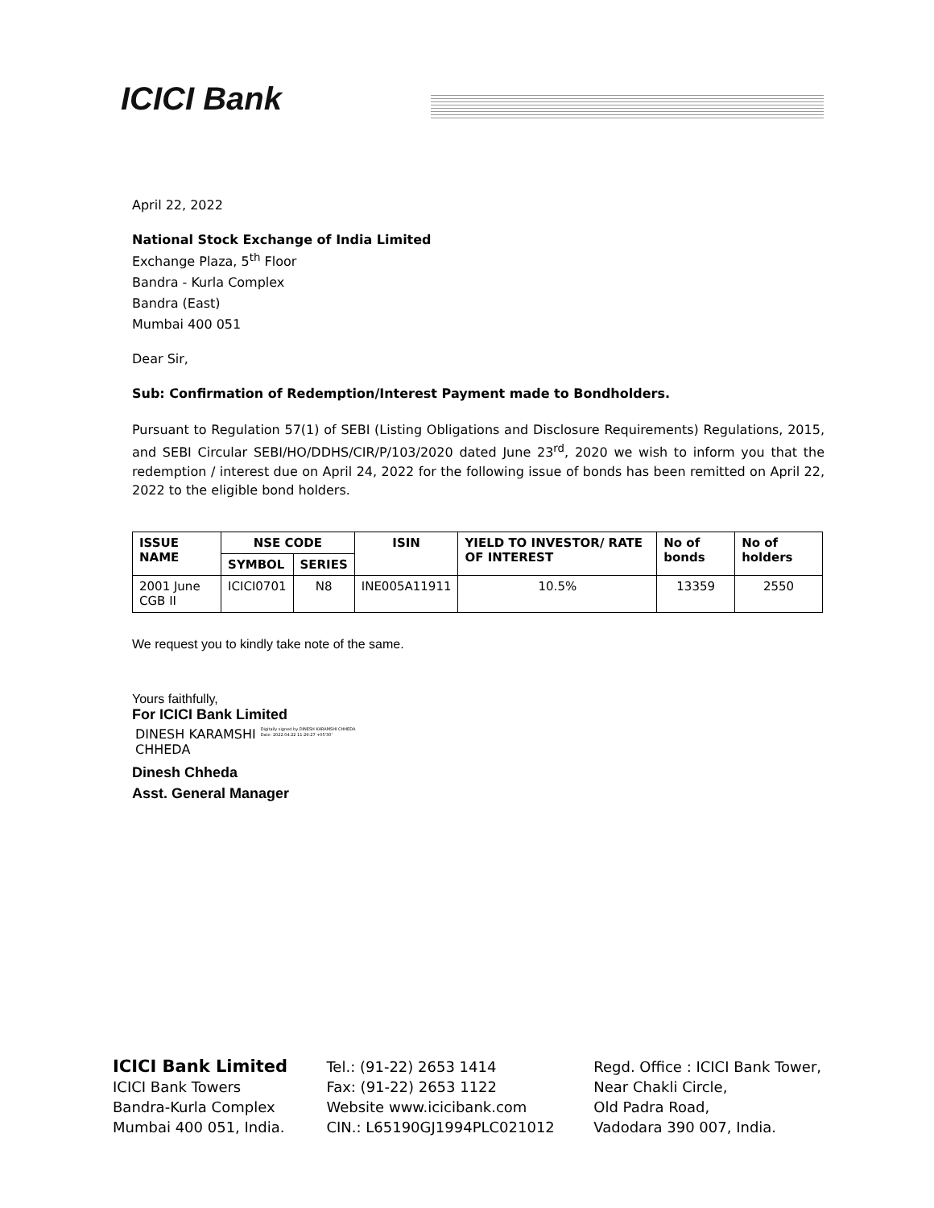ICICI Bank
April 22, 2022
National Stock Exchange of India Limited
Exchange Plaza, 5<sup>th</sup> Floor
Bandra - Kurla Complex
Bandra (East)
Mumbai 400 051
Dear Sir,
Sub: Confirmation of Redemption/Interest Payment made to Bondholders.
Pursuant to Regulation 57(1) of SEBI (Listing Obligations and Disclosure Requirements) Regulations, 2015, and SEBI Circular SEBI/HO/DDHS/CIR/P/103/2020 dated June 23<sup>rd</sup>, 2020 we wish to inform you that the redemption / interest due on April 24, 2022 for the following issue of bonds has been remitted on April 22, 2022 to the eligible bond holders.
| ISSUE NAME | NSE CODE | | ISIN | YIELD TO INVESTOR/ RATE OF INTEREST | No of bonds | No of holders |
| --- | --- | --- | --- | --- | --- | --- |
| | SYMBOL | SERIES | | | | |
| 2001 June CGB II | ICICI0701 | N8 | INE005A11911 | 10.5% | 13359 | 2550 |
We request you to kindly take note of the same.
Yours faithfully,
For ICICI Bank Limited
DINESH KARAMSHI
CHHEDA
Digitally signed by DINESH KARAMSHI CHHEDA
Date: 2022.04.22 11:29:27 +05'30'
Dinesh Chheda
Asst. General Manager
ICICI Bank Limited
ICICI Bank Towers
Bandra-Kurla Complex
Mumbai 400 051, India.
Tel.: (91-22) 2653 1414
Fax: (91-22) 2653 1122
Website www.icicibank.com
CIN.: L65190GJ1994PLC021012
Regd. Office : ICICI Bank Tower,
Near Chakli Circle,
Old Padra Road,
Vadodara 390 007, India.